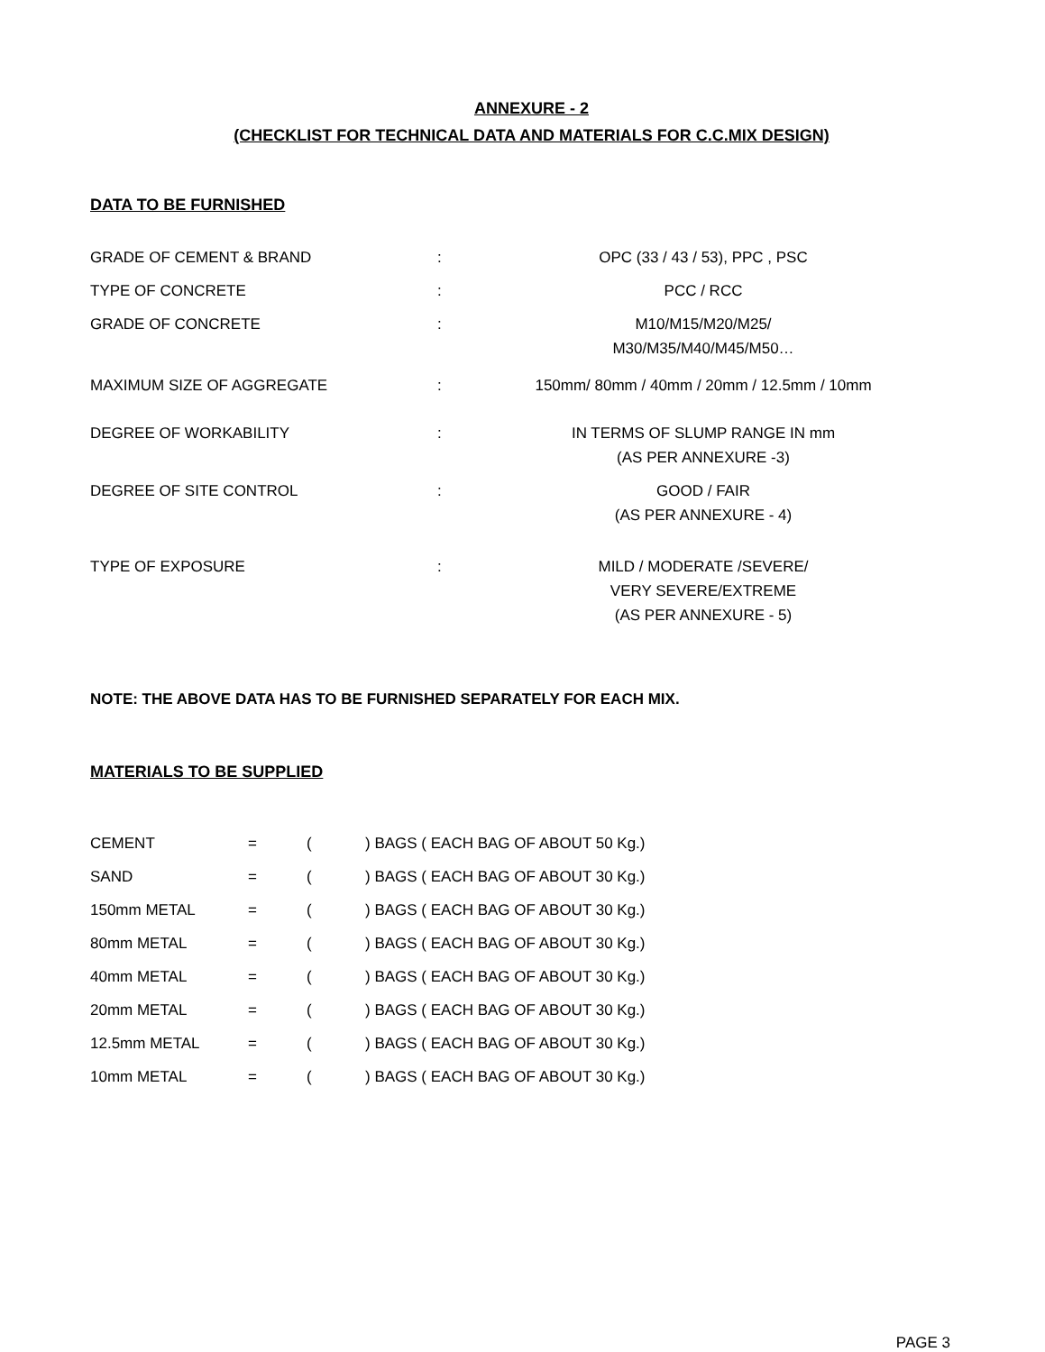ANNEXURE - 2
(CHECKLIST FOR TECHNICAL DATA AND MATERIALS FOR C.C.MIX DESIGN)
DATA TO BE FURNISHED
| GRADE OF CEMENT & BRAND | : | OPC (33 / 43 / 53), PPC , PSC |
| TYPE OF CONCRETE | : | PCC / RCC |
| GRADE OF CONCRETE | : | M10/M15/M20/M25/ M30/M35/M40/M45/M50… |
| MAXIMUM SIZE OF AGGREGATE | : | 150mm/ 80mm / 40mm / 20mm / 12.5mm / 10mm |
| DEGREE OF WORKABILITY | : | IN TERMS OF SLUMP RANGE IN mm (AS PER ANNEXURE -3) |
| DEGREE OF SITE CONTROL | : | GOOD / FAIR (AS PER ANNEXURE - 4) |
| TYPE OF EXPOSURE | : | MILD / MODERATE /SEVERE/ VERY SEVERE/EXTREME (AS PER ANNEXURE - 5) |
NOTE: THE ABOVE DATA HAS TO BE FURNISHED SEPARATELY FOR EACH MIX.
MATERIALS TO BE SUPPLIED
| CEMENT | = | ( | ) BAGS ( EACH BAG OF ABOUT 50 Kg.) |
| SAND | = | ( | ) BAGS ( EACH BAG OF ABOUT 30 Kg.) |
| 150mm METAL | = | ( | ) BAGS ( EACH BAG OF ABOUT 30 Kg.) |
| 80mm METAL | = | ( | ) BAGS ( EACH BAG OF ABOUT 30 Kg.) |
| 40mm METAL | = | ( | ) BAGS ( EACH BAG OF ABOUT 30 Kg.) |
| 20mm METAL | = | ( | ) BAGS ( EACH BAG OF ABOUT 30 Kg.) |
| 12.5mm METAL | = | ( | ) BAGS ( EACH BAG OF ABOUT 30 Kg.) |
| 10mm METAL | = | ( | ) BAGS ( EACH BAG OF ABOUT 30 Kg.) |
PAGE 3